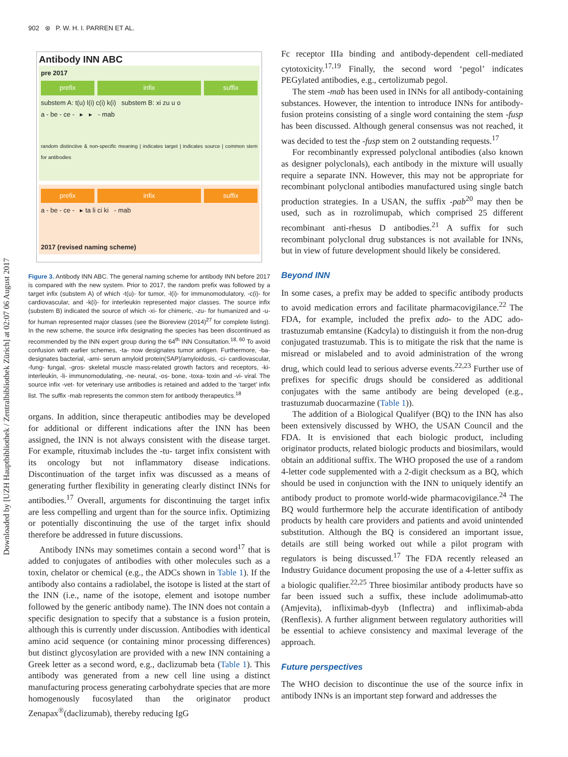Downloaded by [UZH Hauptbibliothek / Zentralbibliothek Zürich] at 02:07 06 August 2017
902 ⊛ P. W. H. I. PARREN ET AL.
Antibody INN ABC
pre 2017
prefix infix suffix
substem A: t(u) l(i) c(i) k(i) substem B: xi zu u o
a - be - ce - ▸ ▸ - mab
random distinctive & non-specific meaning | indicates target | indicates source | common stem for antibodies
prefix infix suffix
a - be - ce - ▸ ta li ci ki - mab
2017 (revised naming scheme)
Figure 3. Antibody INN ABC. The general naming scheme for antibody INN before 2017 is compared with the new system. Prior to 2017, the random prefix was followed by a target infix (substem A) of which -t(u)- for tumor, -l(i)- for immunomodulatory, -c(i)- for cardiovascular, and -k(i)- for interleukin represented major classes. The source infix (substem B) indicated the source of which -xi- for chimeric, -zu- for humanized and -u- for human represented major classes (see the Bioreview (2014)<sup>27</sup> for complete listing). In the new scheme, the source infix designating the species has been discontinued as recommended by the INN expert group during the 64<sup>th</sup> INN Consultation.<sup>18, 60</sup> To avoid confusion with earlier schemes, -ta- now designates tumor antigen. Furthermore, -ba- designates bacterial, -ami- serum amyloid protein(SAP)/amyloidosis, -ci- cardiovascular, -fung- fungal, -gros- skeletal muscle mass-related growth factors and receptors, -ki- interleukin, -li- immunomodulating, -ne- neural, -os- bone, -toxa- toxin and -vi- viral. The source infix -vet- for veterinary use antibodies is retained and added to the ‘target’ infix list. The suffix -mab represents the common stem for antibody therapeutics.<sup>18</sup>
organs. In addition, since therapeutic antibodies may be developed for additional or different indications after the INN has been assigned, the INN is not always consistent with the disease target. For example, rituximab includes the -tu- target infix consistent with its oncology but not inflammatory disease indications. Discontinuation of the target infix was discussed as a means of generating further flexibility in generating clearly distinct INNs for antibodies.<sup>17</sup> Overall, arguments for discontinuing the target infix are less compelling and urgent than for the source infix. Optimizing or potentially discontinuing the use of the target infix should therefore be addressed in future discussions.
Antibody INNs may sometimes contain a second word<sup>17</sup> that is added to conjugates of antibodies with other molecules such as a toxin, chelator or chemical (e.g., the ADCs shown in Table 1). If the antibody also contains a radiolabel, the isotope is listed at the start of the INN (i.e., name of the isotope, element and isotope number followed by the generic antibody name). The INN does not contain a specific designation to specify that a substance is a fusion protein, although this is currently under discussion. Antibodies with identical amino acid sequence (or containing minor processing differences) but distinct glycosylation are provided with a new INN containing a Greek letter as a second word, e.g., daclizumab beta (Table 1). This antibody was generated from a new cell line using a distinct manufacturing process generating carbohydrate species that are more homogenously fucosylated than the originator product Zenapax<sup>®</sup>(daclizumab), thereby reducing IgG
Fc receptor IIIa binding and antibody-dependent cell-mediated cytotoxicity.<sup>17,19</sup> Finally, the second word ‘pegol’ indicates PEGylated antibodies, e.g., certolizumab pegol.
The stem -mab has been used in INNs for all antibody-containing substances. However, the intention to introduce INNs for antibody-fusion proteins consisting of a single word containing the stem -fusp has been discussed. Although general consensus was not reached, it was decided to test the -fusp stem on 2 outstanding requests.<sup>17</sup>
For recombinantly expressed polyclonal antibodies (also known as designer polyclonals), each antibody in the mixture will usually require a separate INN. However, this may not be appropriate for recombinant polyclonal antibodies manufactured using single batch production strategies. In a USAN, the suffix -pab<sup>20</sup> may then be used, such as in rozrolimupab, which comprised 25 different recombinant anti-rhesus D antibodies.<sup>21</sup> A suffix for such recombinant polyclonal drug substances is not available for INNs, but in view of future development should likely be considered.
Beyond INN
In some cases, a prefix may be added to specific antibody products to avoid medication errors and facilitate pharmacovigilance.<sup>22</sup> The FDA, for example, included the prefix ado- to the ADC ado-trastuzumab emtansine (Kadcyla) to distinguish it from the non-drug conjugated trastuzumab. This is to mitigate the risk that the name is misread or mislabeled and to avoid administration of the wrong drug, which could lead to serious adverse events.<sup>22,23</sup> Further use of prefixes for specific drugs should be considered as additional conjugates with the same antibody are being developed (e.g., trastuzumab duocarmazine (Table 1)).
The addition of a Biological Qualifyer (BQ) to the INN has also been extensively discussed by WHO, the USAN Council and the FDA. It is envisioned that each biologic product, including originator products, related biologic products and biosimilars, would obtain an additional suffix. The WHO proposed the use of a random 4-letter code supplemented with a 2-digit checksum as a BQ, which should be used in conjunction with the INN to uniquely identify an antibody product to promote world-wide pharmacovigilance.<sup>24</sup> The BQ would furthermore help the accurate identification of antibody products by health care providers and patients and avoid unintended substitution. Although the BQ is considered an important issue, details are still being worked out while a pilot program with regulators is being discussed.<sup>17</sup> The FDA recently released an Industry Guidance document proposing the use of a 4-letter suffix as a biologic qualifier.<sup>22,25</sup> Three biosimilar antibody products have so far been issued such a suffix, these include adolimumab-atto (Amjevita), infliximab-dyyb (Inflectra) and infliximab-abda (Renflexis). A further alignment between regulatory authorities will be essential to achieve consistency and maximal leverage of the approach.
Future perspectives
The WHO decision to discontinue the use of the source infix in antibody INNs is an important step forward and addresses the